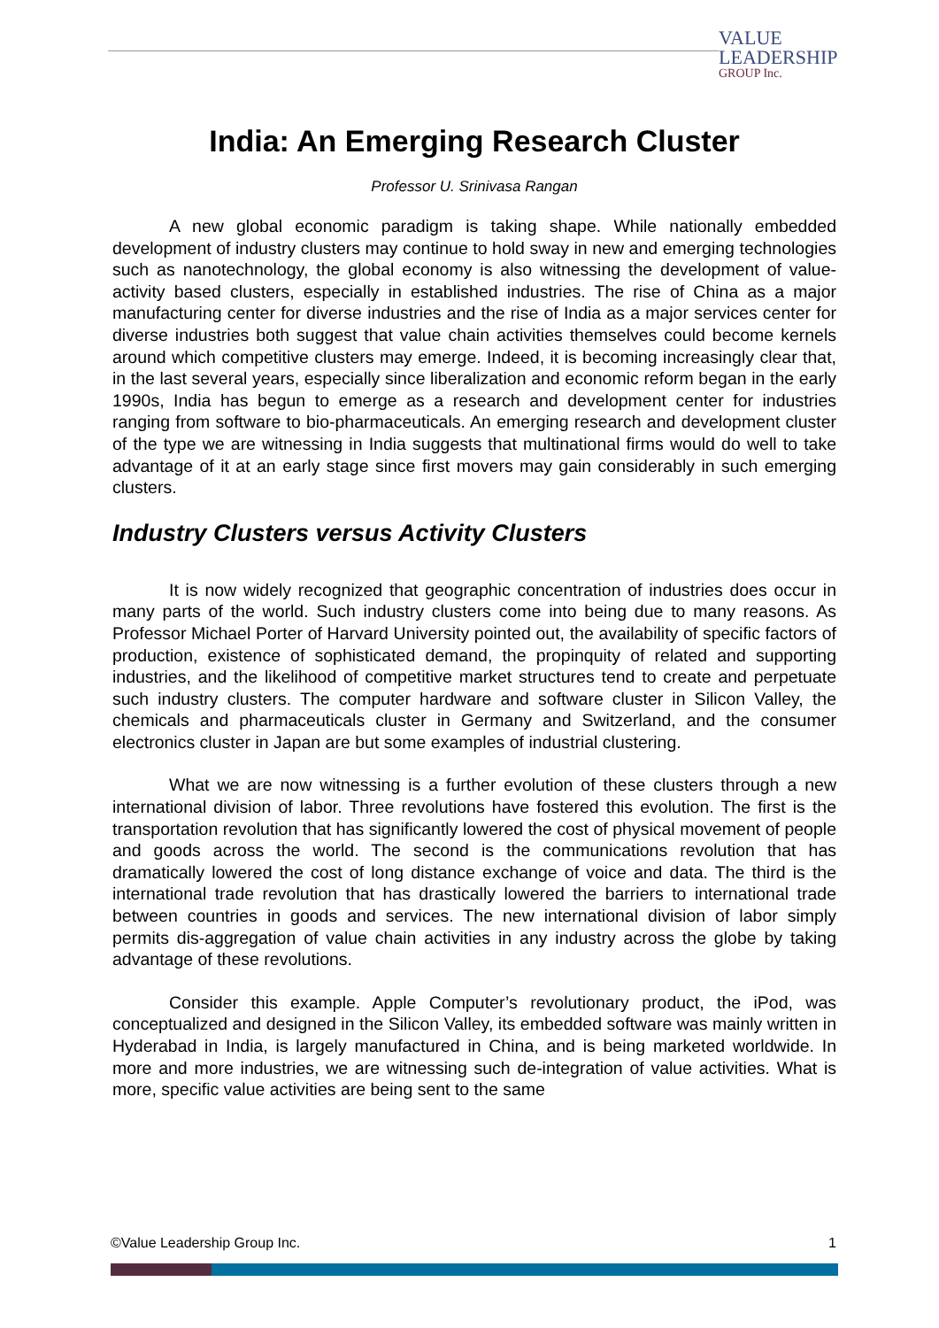VALUE
LEADERSHIP
GROUP Inc.
India: An Emerging Research Cluster
Professor U. Srinivasa Rangan
A new global economic paradigm is taking shape. While nationally embedded development of industry clusters may continue to hold sway in new and emerging technologies such as nanotechnology, the global economy is also witnessing the development of value-activity based clusters, especially in established industries. The rise of China as a major manufacturing center for diverse industries and the rise of India as a major services center for diverse industries both suggest that value chain activities themselves could become kernels around which competitive clusters may emerge. Indeed, it is becoming increasingly clear that, in the last several years, especially since liberalization and economic reform began in the early 1990s, India has begun to emerge as a research and development center for industries ranging from software to bio-pharmaceuticals. An emerging research and development cluster of the type we are witnessing in India suggests that multinational firms would do well to take advantage of it at an early stage since first movers may gain considerably in such emerging clusters.
Industry Clusters versus Activity Clusters
It is now widely recognized that geographic concentration of industries does occur in many parts of the world. Such industry clusters come into being due to many reasons. As Professor Michael Porter of Harvard University pointed out, the availability of specific factors of production, existence of sophisticated demand, the propinquity of related and supporting industries, and the likelihood of competitive market structures tend to create and perpetuate such industry clusters. The computer hardware and software cluster in Silicon Valley, the chemicals and pharmaceuticals cluster in Germany and Switzerland, and the consumer electronics cluster in Japan are but some examples of industrial clustering.
What we are now witnessing is a further evolution of these clusters through a new international division of labor. Three revolutions have fostered this evolution. The first is the transportation revolution that has significantly lowered the cost of physical movement of people and goods across the world. The second is the communications revolution that has dramatically lowered the cost of long distance exchange of voice and data. The third is the international trade revolution that has drastically lowered the barriers to international trade between countries in goods and services. The new international division of labor simply permits dis-aggregation of value chain activities in any industry across the globe by taking advantage of these revolutions.
Consider this example. Apple Computer’s revolutionary product, the iPod, was conceptualized and designed in the Silicon Valley, its embedded software was mainly written in Hyderabad in India, is largely manufactured in China, and is being marketed worldwide. In more and more industries, we are witnessing such de-integration of value activities. What is more, specific value activities are being sent to the same
©Value Leadership Group Inc. 1